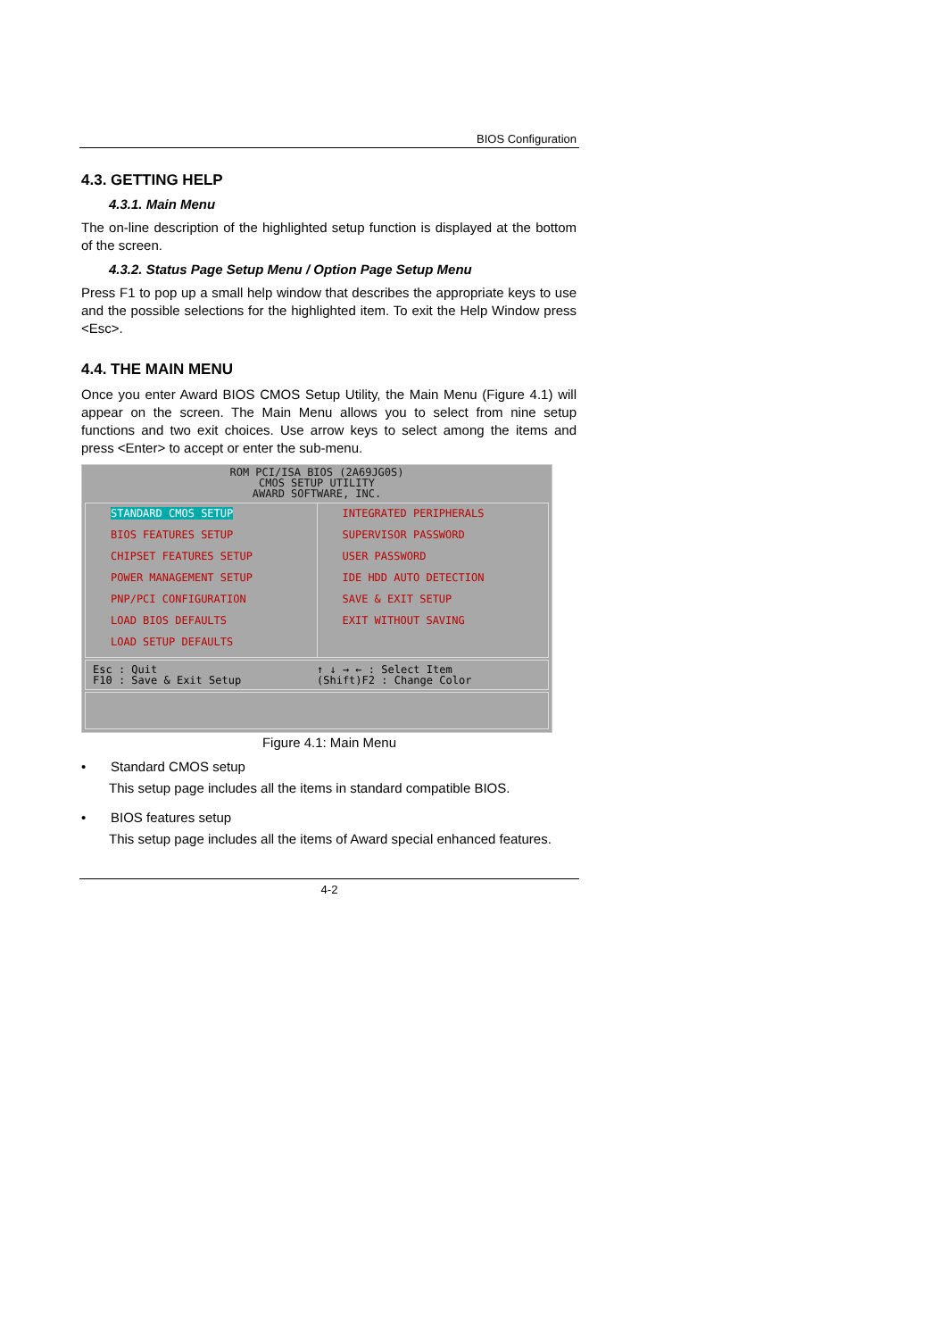BIOS Configuration
4.3. GETTING HELP
4.3.1. Main Menu
The on-line description of the highlighted setup function is displayed at the bottom of the screen.
4.3.2. Status Page Setup Menu / Option Page Setup Menu
Press F1 to pop up a small help window that describes the appropriate keys to use and the possible selections for the highlighted item. To exit the Help Window press <Esc>.
4.4. THE MAIN MENU
Once you enter Award BIOS CMOS Setup Utility, the Main Menu (Figure 4.1) will appear on the screen. The Main Menu allows you to select from nine setup functions and two exit choices. Use arrow keys to select among the items and press <Enter> to accept or enter the sub-menu.
ROM PCI/ISA BIOS (2A69JG0S)
CMOS SETUP UTILITY
AWARD SOFTWARE, INC.
STANDARD CMOS SETUP
BIOS FEATURES SETUP
CHIPSET FEATURES SETUP
POWER MANAGEMENT SETUP
PNP/PCI CONFIGURATION
LOAD BIOS DEFAULTS
LOAD SETUP DEFAULTS
INTEGRATED PERIPHERALS
SUPERVISOR PASSWORD
USER PASSWORD
IDE HDD AUTO DETECTION
SAVE & EXIT SETUP
EXIT WITHOUT SAVING
Esc : Quit
F10 : Save & Exit Setup
↑ ↓ → ← : Select Item
(Shift)F2 : Change Color
Figure 4.1: Main Menu
• Standard CMOS setup
This setup page includes all the items in standard compatible BIOS.
• BIOS features setup
This setup page includes all the items of Award special enhanced features.
4-2